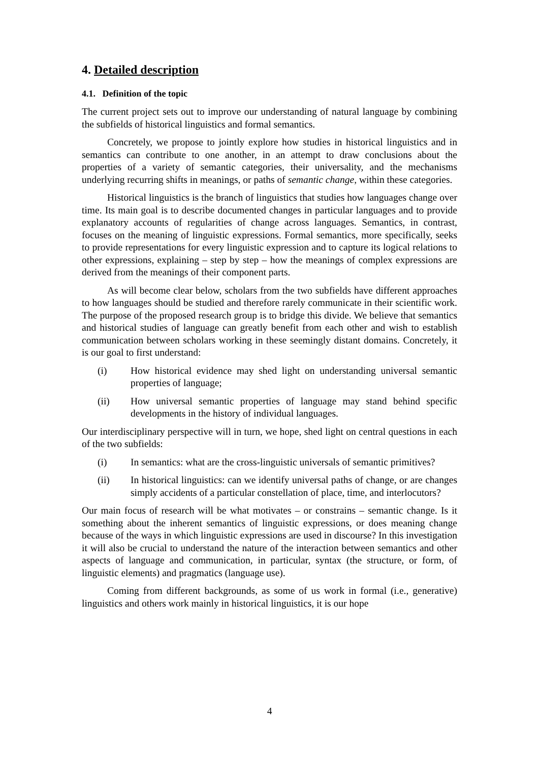4. Detailed description
4.1. Definition of the topic
The current project sets out to improve our understanding of natural language by combining the subfields of historical linguistics and formal semantics.
Concretely, we propose to jointly explore how studies in historical linguistics and in semantics can contribute to one another, in an attempt to draw conclusions about the properties of a variety of semantic categories, their universality, and the mechanisms underlying recurring shifts in meanings, or paths of semantic change, within these categories.
Historical linguistics is the branch of linguistics that studies how languages change over time. Its main goal is to describe documented changes in particular languages and to provide explanatory accounts of regularities of change across languages. Semantics, in contrast, focuses on the meaning of linguistic expressions. Formal semantics, more specifically, seeks to provide representations for every linguistic expression and to capture its logical relations to other expressions, explaining – step by step – how the meanings of complex expressions are derived from the meanings of their component parts.
As will become clear below, scholars from the two subfields have different approaches to how languages should be studied and therefore rarely communicate in their scientific work. The purpose of the proposed research group is to bridge this divide. We believe that semantics and historical studies of language can greatly benefit from each other and wish to establish communication between scholars working in these seemingly distant domains. Concretely, it is our goal to first understand:
(i) How historical evidence may shed light on understanding universal semantic properties of language;
(ii) How universal semantic properties of language may stand behind specific developments in the history of individual languages.
Our interdisciplinary perspective will in turn, we hope, shed light on central questions in each of the two subfields:
(i) In semantics: what are the cross-linguistic universals of semantic primitives?
(ii) In historical linguistics: can we identify universal paths of change, or are changes simply accidents of a particular constellation of place, time, and interlocutors?
Our main focus of research will be what motivates – or constrains – semantic change. Is it something about the inherent semantics of linguistic expressions, or does meaning change because of the ways in which linguistic expressions are used in discourse? In this investigation it will also be crucial to understand the nature of the interaction between semantics and other aspects of language and communication, in particular, syntax (the structure, or form, of linguistic elements) and pragmatics (language use).
Coming from different backgrounds, as some of us work in formal (i.e., generative) linguistics and others work mainly in historical linguistics, it is our hope
4